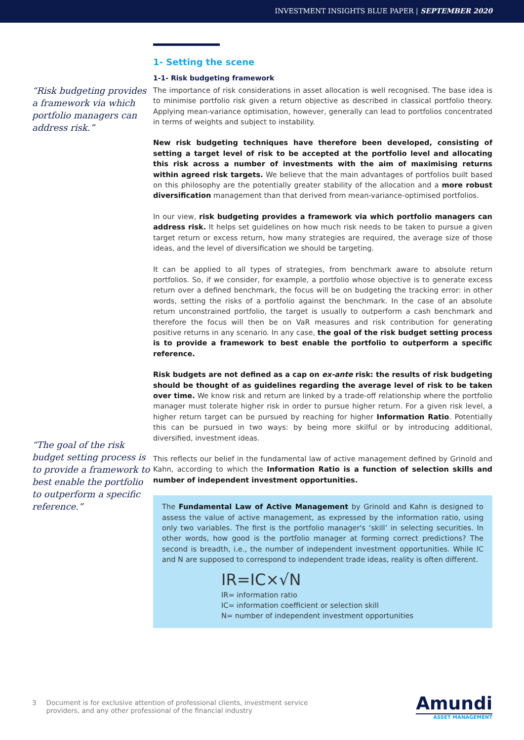INVESTMENT INSIGHTS BLUE PAPER | SEPTEMBER 2020
“Risk budgeting provides a framework via which portfolio managers can address risk.”
“The goal of the risk budget setting process is to provide a framework to best enable the portfolio to outperform a specific reference.”
1- Setting the scene
1-1- Risk budgeting framework
The importance of risk considerations in asset allocation is well recognised. The base idea is to minimise portfolio risk given a return objective as described in classical portfolio theory. Applying mean-variance optimisation, however, generally can lead to portfolios concentrated in terms of weights and subject to instability.
New risk budgeting techniques have therefore been developed, consisting of setting a target level of risk to be accepted at the portfolio level and allocating this risk across a number of investments with the aim of maximising returns within agreed risk targets. We believe that the main advantages of portfolios built based on this philosophy are the potentially greater stability of the allocation and a more robust diversification management than that derived from mean-variance-optimised portfolios.
In our view, risk budgeting provides a framework via which portfolio managers can address risk. It helps set guidelines on how much risk needs to be taken to pursue a given target return or excess return, how many strategies are required, the average size of those ideas, and the level of diversification we should be targeting.
It can be applied to all types of strategies, from benchmark aware to absolute return portfolios. So, if we consider, for example, a portfolio whose objective is to generate excess return over a defined benchmark, the focus will be on budgeting the tracking error: in other words, setting the risks of a portfolio against the benchmark. In the case of an absolute return unconstrained portfolio, the target is usually to outperform a cash benchmark and therefore the focus will then be on VaR measures and risk contribution for generating positive returns in any scenario. In any case, the goal of the risk budget setting process is to provide a framework to best enable the portfolio to outperform a specific reference.
Risk budgets are not defined as a cap on ex-ante risk: the results of risk budgeting should be thought of as guidelines regarding the average level of risk to be taken over time. We know risk and return are linked by a trade-off relationship where the portfolio manager must tolerate higher risk in order to pursue higher return. For a given risk level, a higher return target can be pursued by reaching for higher Information Ratio. Potentially this can be pursued in two ways: by being more skilful or by introducing additional, diversified, investment ideas.
This reflects our belief in the fundamental law of active management defined by Grinold and Kahn, according to which the Information Ratio is a function of selection skills and number of independent investment opportunities.
The Fundamental Law of Active Management by Grinold and Kahn is designed to assess the value of active management, as expressed by the information ratio, using only two variables. The first is the portfolio manager's ‘skill’ in selecting securities. In other words, how good is the portfolio manager at forming correct predictions? The second is breadth, i.e., the number of independent investment opportunities. While IC and N are supposed to correspond to independent trade ideas, reality is often different.
IR=IC×√N
IR= information ratio
IC= information coefficient or selection skill
N= number of independent investment opportunities
3 Document is for exclusive attention of professional clients, investment service
providers, and any other professional of the financial industry
Amundi
ASSET MANAGEMENT